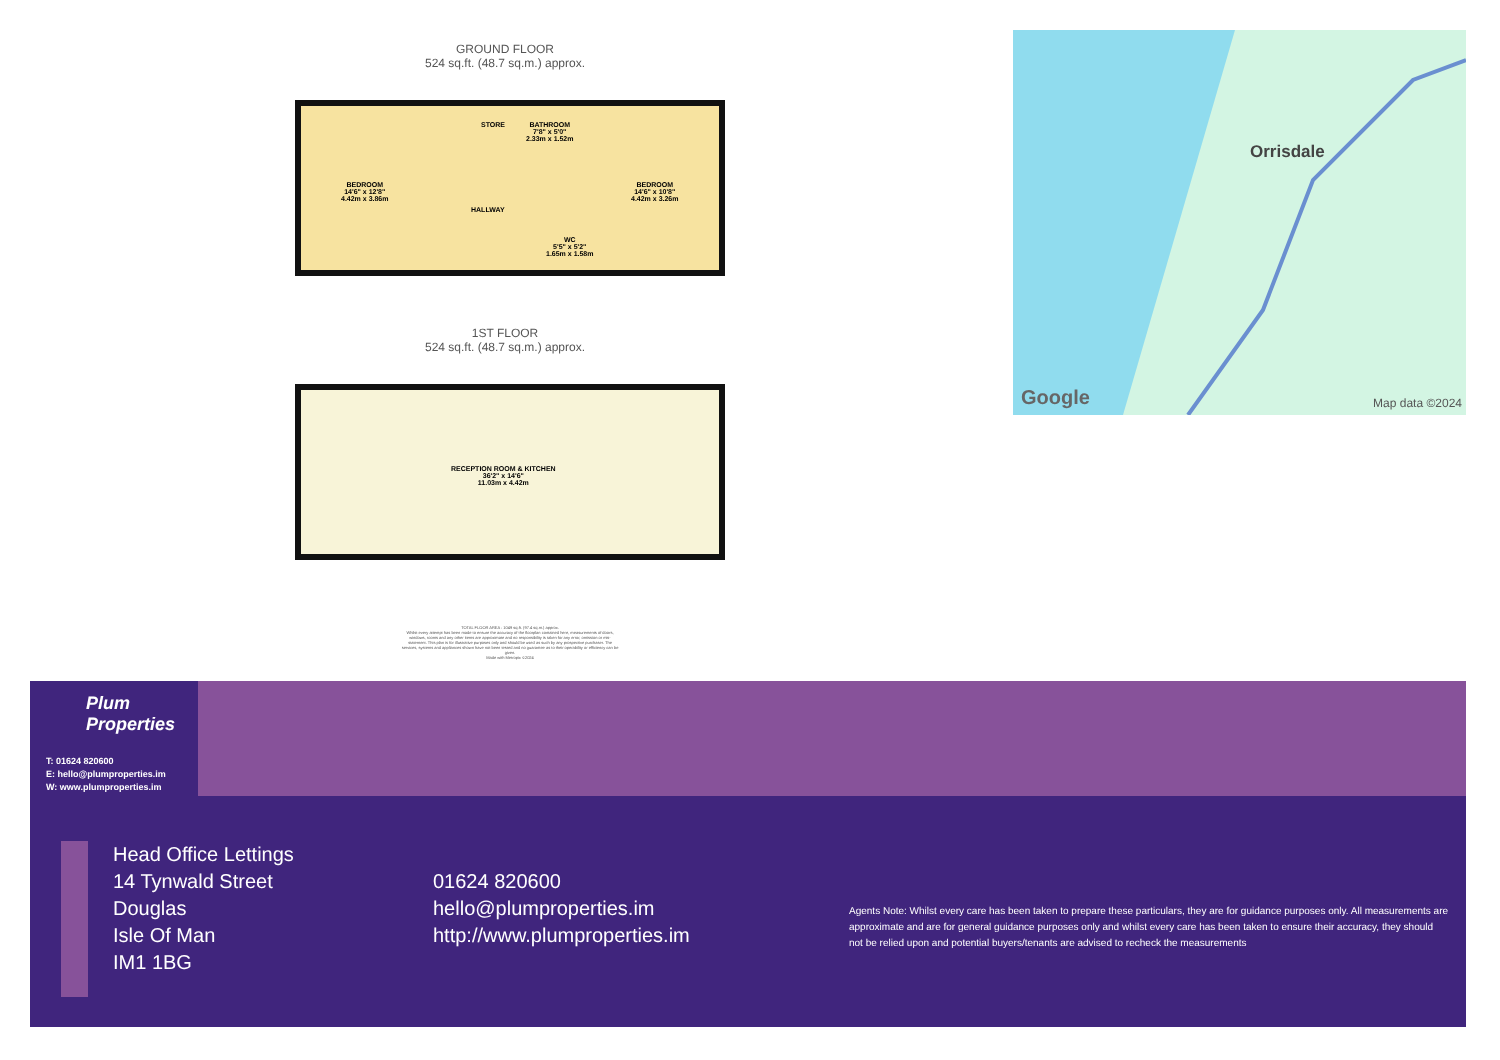GROUND FLOOR
524 sq.ft. (48.7 sq.m.) approx.
BEDROOM
14'6" x 12'8"
4.42m x 3.86m
HALLWAY
STORE
BATHROOM
7'8" x 5'0"
2.33m x 1.52m
WC
5'5" x 5'2"
1.65m x 1.58m
BEDROOM
14'6" x 10'8"
4.42m x 3.26m
1ST FLOOR
524 sq.ft. (48.7 sq.m.) approx.
RECEPTION ROOM & KITCHEN
36'2" x 14'6"
11.03m x 4.42m
TOTAL FLOOR AREA : 1049 sq.ft. (97.4 sq.m.) approx.
Whilst every attempt has been made to ensure the accuracy of the floorplan contained here, measurements of doors, windows, rooms and any other items are approximate and no responsibility is taken for any error, omission or mis-statement. This plan is for illustrative purposes only and should be used as such by any prospective purchaser. The services, systems and appliances shown have not been tested and no guarantee as to their operability or efficiency can be given.
Made with Metropix ©2024
Orrisdale
Google Map data ©2024
Plum
Properties
T: 01624 820600
E: hello@plumproperties.im
W: www.plumproperties.im
Head Office Lettings
14 Tynwald Street
Douglas
Isle Of Man
IM1 1BG
01624 820600
hello@plumproperties.im
http://www.plumproperties.im
Agents Note: Whilst every care has been taken to prepare these particulars, they are for guidance purposes only. All measurements are approximate and are for general guidance purposes only and whilst every care has been taken to ensure their accuracy, they should not be relied upon and potential buyers/tenants are advised to recheck the measurements